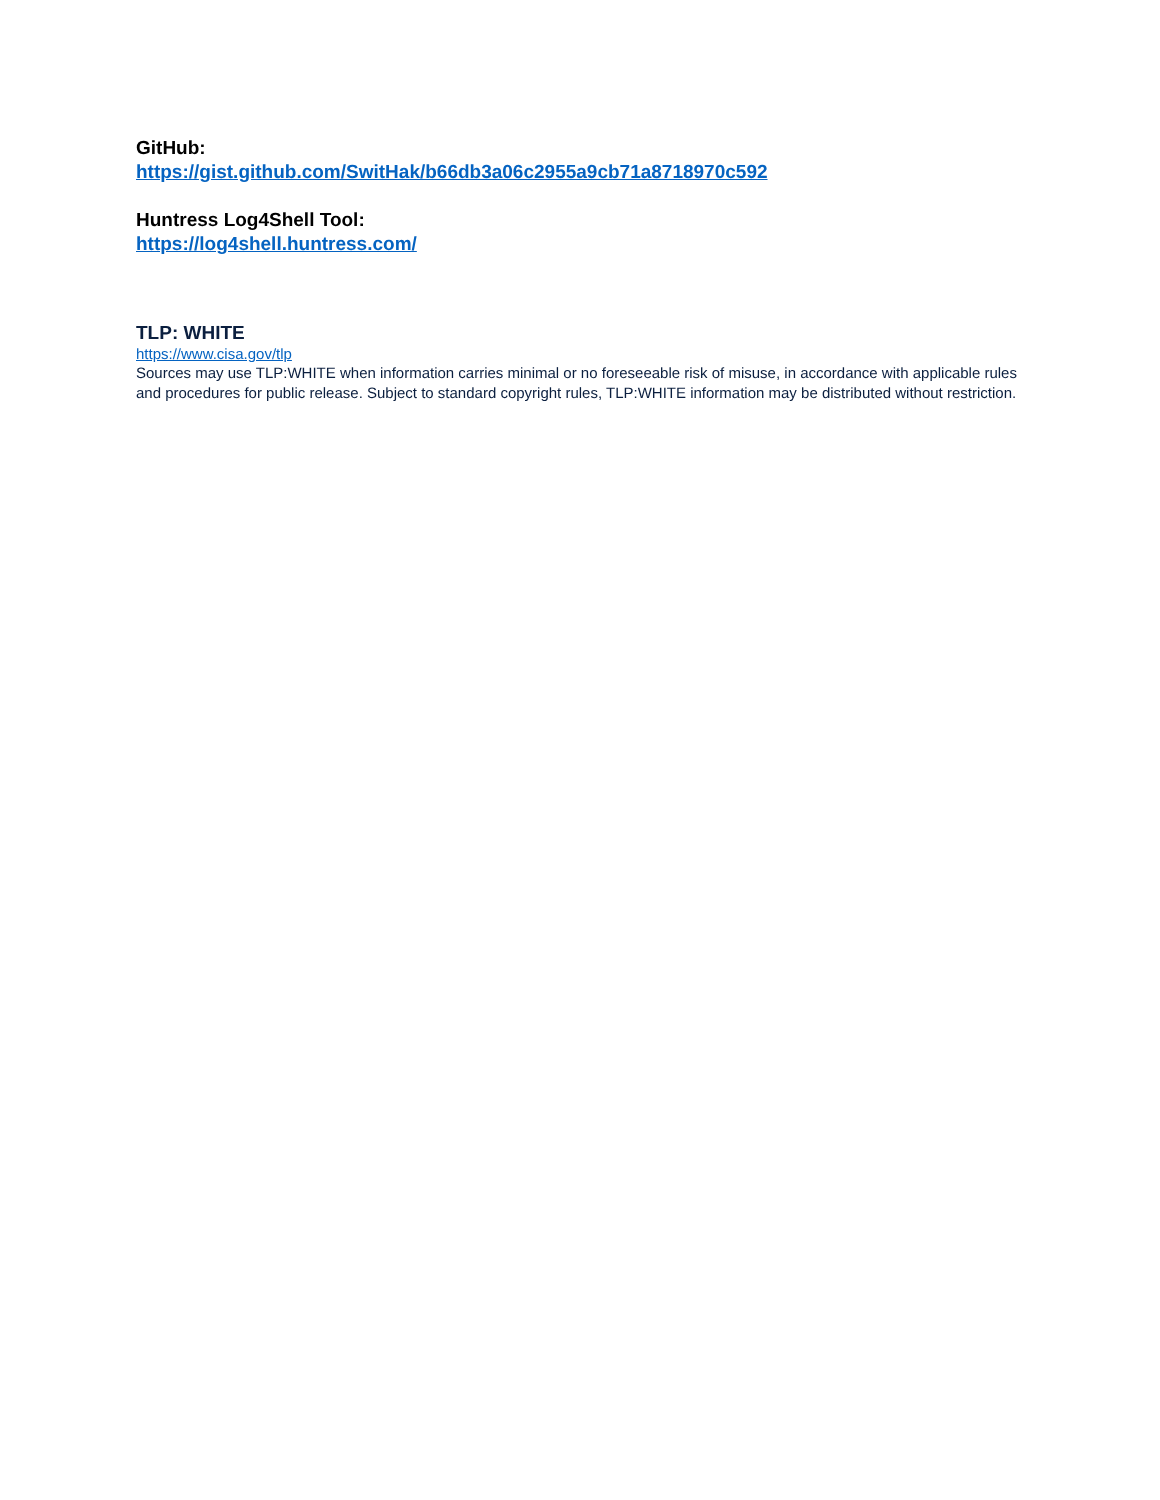GitHub:
https://gist.github.com/SwitHak/b66db3a06c2955a9cb71a8718970c592
Huntress Log4Shell Tool:
https://log4shell.huntress.com/
TLP: WHITE
https://www.cisa.gov/tlp
Sources may use TLP:WHITE when information carries minimal or no foreseeable risk of misuse, in accordance with applicable rules and procedures for public release. Subject to standard copyright rules, TLP:WHITE information may be distributed without restriction.